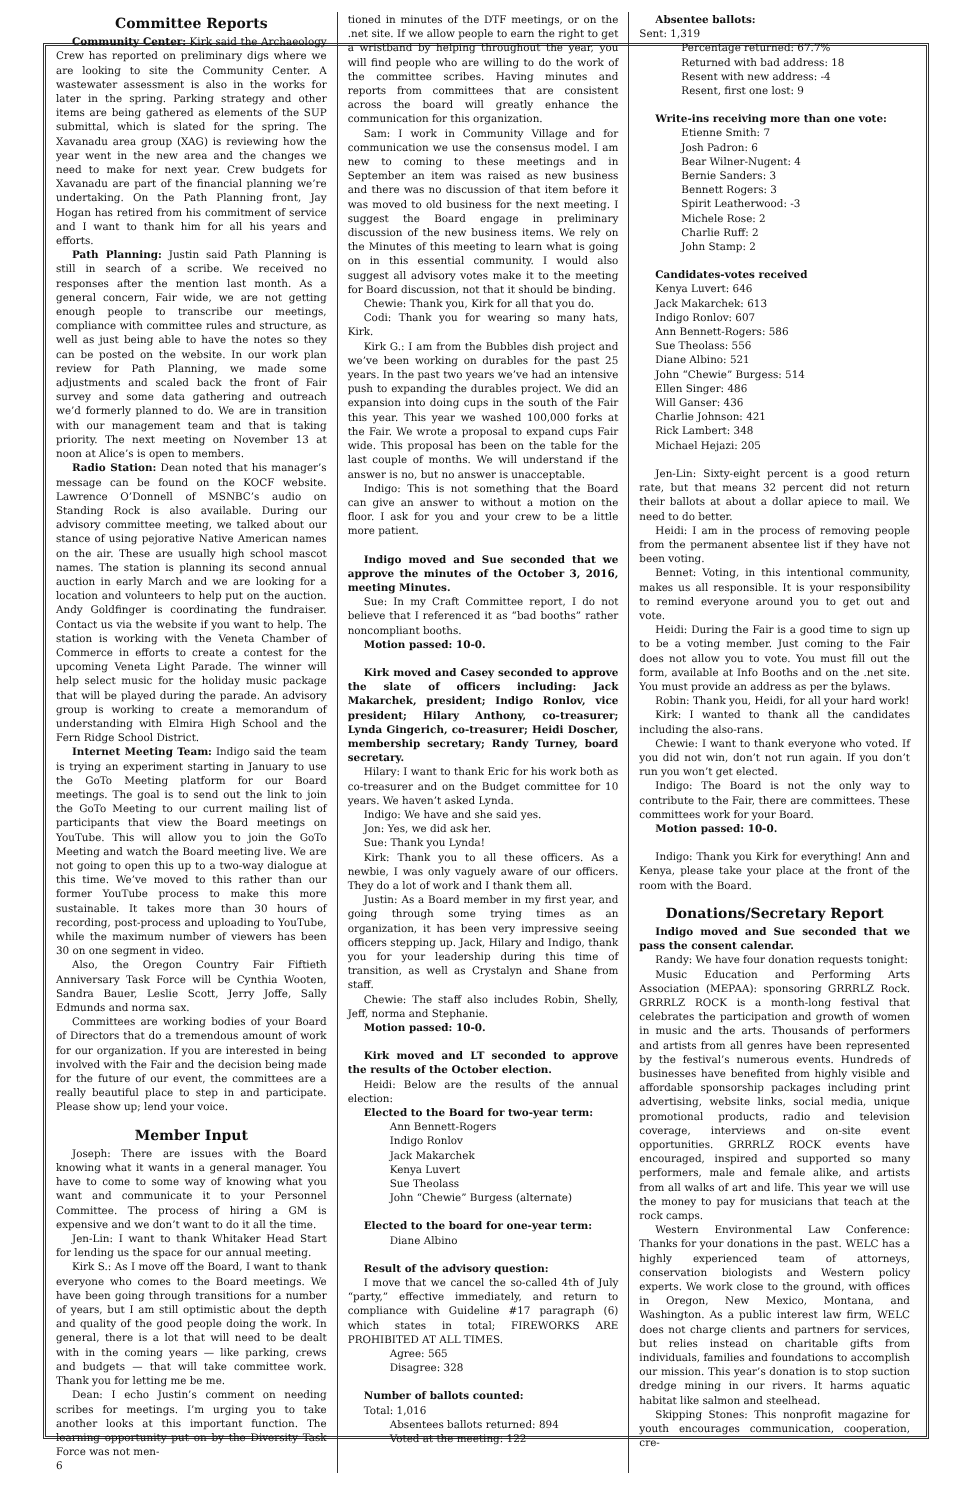Committee Reports
Community Center: Kirk said the Archaeology Crew has reported on preliminary digs where we are looking to site the Community Center. A wastewater assessment is also in the works for later in the spring. Parking strategy and other items are being gathered as elements of the SUP submittal, which is slated for the spring. The Xavanadu area group (XAG) is reviewing how the year went in the new area and the changes we need to make for next year. Crew budgets for Xavanadu are part of the financial planning we’re undertaking. On the Path Planning front, Jay Hogan has retired from his commitment of service and I want to thank him for all his years and efforts.
Path Planning: Justin said Path Planning is still in search of a scribe. We received no responses after the mention last month. As a general concern, Fair wide, we are not getting enough people to transcribe our meetings, compliance with committee rules and structure, as well as just being able to have the notes so they can be posted on the website. In our work plan review for Path Planning, we made some adjustments and scaled back the front of Fair survey and some data gathering and outreach we’d formerly planned to do. We are in transition with our management team and that is taking priority. The next meeting on November 13 at noon at Alice’s is open to members.
Radio Station: Dean noted that his manager’s message can be found on the KOCF website. Lawrence O’Donnell of MSNBC’s audio on Standing Rock is also available. During our advisory committee meeting, we talked about our stance of using pejorative Native American names on the air. These are usually high school mascot names. The station is planning its second annual auction in early March and we are looking for a location and volunteers to help put on the auction. Andy Goldfinger is coordinating the fundraiser. Contact us via the website if you want to help. The station is working with the Veneta Chamber of Commerce in efforts to create a contest for the upcoming Veneta Light Parade. The winner will help select music for the holiday music package that will be played during the parade. An advisory group is working to create a memorandum of understanding with Elmira High School and the Fern Ridge School District.
Internet Meeting Team: Indigo said the team is trying an experiment starting in January to use the GoTo Meeting platform for our Board meetings. The goal is to send out the link to join the GoTo Meeting to our current mailing list of participants that view the Board meetings on YouTube. This will allow you to join the GoTo Meeting and watch the Board meeting live. We are not going to open this up to a two-way dialogue at this time. We’ve moved to this rather than our former YouTube process to make this more sustainable. It takes more than 30 hours of recording, post-process and uploading to YouTube, while the maximum number of viewers has been 30 on one segment in video.
Also, the Oregon Country Fair Fiftieth Anniversary Task Force will be Cynthia Wooten, Sandra Bauer, Leslie Scott, Jerry Joffe, Sally Edmunds and norma sax.
Committees are working bodies of your Board of Directors that do a tremendous amount of work for our organization. If you are interested in being involved with the Fair and the decision being made for the future of our event, the committees are a really beautiful place to step in and participate. Please show up; lend your voice.
Member Input
Joseph: There are issues with the Board knowing what it wants in a general manager. You have to come to some way of knowing what you want and communicate it to your Personnel Committee. The process of hiring a GM is expensive and we don’t want to do it all the time.
Jen-Lin: I want to thank Whitaker Head Start for lending us the space for our annual meeting.
Kirk S.: As I move off the Board, I want to thank everyone who comes to the Board meetings. We have been going through transitions for a number of years, but I am still optimistic about the depth and quality of the good people doing the work. In general, there is a lot that will need to be dealt with in the coming years — like parking, crews and budgets — that will take committee work. Thank you for letting me be me.
Dean: I echo Justin’s comment on needing scribes for meetings. I’m urging you to take another looks at this important function. The learning opportunity put on by the Diversity Task Force was not men-
6
tioned in minutes of the DTF meetings, or on the .net site. If we allow people to earn the right to get a wristband by helping throughout the year, you will find people who are willing to do the work of the committee scribes. Having minutes and reports from committees that are consistent across the board will greatly enhance the communication for this organization.
Sam: I work in Community Village and for communication we use the consensus model. I am new to coming to these meetings and in September an item was raised as new business and there was no discussion of that item before it was moved to old business for the next meeting. I suggest the Board engage in preliminary discussion of the new business items. We rely on the Minutes of this meeting to learn what is going on in this essential community. I would also suggest all advisory votes make it to the meeting for Board discussion, not that it should be binding.
Chewie: Thank you, Kirk for all that you do.
Codi: Thank you for wearing so many hats, Kirk.
Kirk G.: I am from the Bubbles dish project and we’ve been working on durables for the past 25 years. In the past two years we’ve had an intensive push to expanding the durables project. We did an expansion into doing cups in the south of the Fair this year. This year we washed 100,000 forks at the Fair. We wrote a proposal to expand cups Fair wide. This proposal has been on the table for the last couple of months. We will understand if the answer is no, but no answer is unacceptable.
Indigo: This is not something that the Board can give an answer to without a motion on the floor. I ask for you and your crew to be a little more patient.
Indigo moved and Sue seconded that we approve the minutes of the October 3, 2016, meeting Minutes.
Sue: In my Craft Committee report, I do not believe that I referenced it as “bad booths” rather noncompliant booths.
Motion passed: 10-0.
Kirk moved and Casey seconded to approve the slate of officers including: Jack Makarchek, president; Indigo Ronlov, vice president; Hilary Anthony, co-treasurer; Lynda Gingerich, co-treasurer; Heidi Doscher, membership secretary; Randy Turney, board secretary.
Hilary: I want to thank Eric for his work both as co-treasurer and on the Budget committee for 10 years. We haven’t asked Lynda.
Indigo: We have and she said yes.
Jon: Yes, we did ask her.
Sue: Thank you Lynda!
Kirk: Thank you to all these officers. As a newbie, I was only vaguely aware of our officers. They do a lot of work and I thank them all.
Justin: As a Board member in my first year, and going through some trying times as an organization, it has been very impressive seeing officers stepping up. Jack, Hilary and Indigo, thank you for your leadership during this time of transition, as well as Crystalyn and Shane from staff.
Chewie: The staff also includes Robin, Shelly, Jeff, norma and Stephanie.
Motion passed: 10-0.
Kirk moved and LT seconded to approve the results of the October election.
Heidi: Below are the results of the annual election:
Elected to the Board for two-year term:
Ann Bennett-Rogers
Indigo Ronlov
Jack Makarchek
Kenya Luvert
Sue Theolass
John “Chewie” Burgess (alternate)
Elected to the board for one-year term:
Diane Albino
Result of the advisory question:
I move that we cancel the so-called 4th of July “party,” effective immediately, and return to compliance with Guideline #17 paragraph (6) which states in total; FIREWORKS ARE PROHIBITED AT ALL TIMES.
Agree: 565
Disagree: 328
Number of ballots counted:
Total: 1,016
Absentees ballots returned: 894
Voted at the meeting: 122
Absentee ballots:
Sent: 1,319
Percentage returned: 67.7%
Returned with bad address: 18
Resent with new address: -4
Resent, first one lost: 9
Write-ins receiving more than one vote:
Etienne Smith: 7
Josh Padron: 6
Bear Wilner-Nugent: 4
Bernie Sanders: 3
Bennett Rogers: 3
Spirit Leatherwood: -3
Michele Rose: 2
Charlie Ruff: 2
John Stamp: 2
Candidates-votes received
Kenya Luvert: 646
Jack Makarchek: 613
Indigo Ronlov: 607
Ann Bennett-Rogers: 586
Sue Theolass: 556
Diane Albino: 521
John “Chewie” Burgess: 514
Ellen Singer: 486
Will Ganser: 436
Charlie Johnson: 421
Rick Lambert: 348
Michael Hejazi: 205
Jen-Lin: Sixty-eight percent is a good return rate, but that means 32 percent did not return their ballots at about a dollar apiece to mail. We need to do better.
Heidi: I am in the process of removing people from the permanent absentee list if they have not been voting.
Bennet: Voting, in this intentional community, makes us all responsible. It is your responsibility to remind everyone around you to get out and vote.
Heidi: During the Fair is a good time to sign up to be a voting member. Just coming to the Fair does not allow you to vote. You must fill out the form, available at Info Booths and on the .net site. You must provide an address as per the bylaws.
Robin: Thank you, Heidi, for all your hard work!
Kirk: I wanted to thank all the candidates including the also-rans.
Chewie: I want to thank everyone who voted. If you did not win, don’t not run again. If you don’t run you won’t get elected.
Indigo: The Board is not the only way to contribute to the Fair, there are committees. These committees work for your Board.
Motion passed: 10-0.
Indigo: Thank you Kirk for everything! Ann and Kenya, please take your place at the front of the room with the Board.
Donations/Secretary Report
Indigo moved and Sue seconded that we pass the consent calendar.
Randy: We have four donation requests tonight:
Music Education and Performing Arts Association (MEPAA): sponsoring GRRRLZ Rock. GRRRLZ ROCK is a month-long festival that celebrates the participation and growth of women in music and the arts. Thousands of performers and artists from all genres have been represented by the festival’s numerous events. Hundreds of businesses have benefited from highly visible and affordable sponsorship packages including print advertising, website links, social media, unique promotional products, radio and television coverage, interviews and on-site event opportunities. GRRRLZ ROCK events have encouraged, inspired and supported so many performers, male and female alike, and artists from all walks of art and life. This year we will use the money to pay for musicians that teach at the rock camps.
Western Environmental Law Conference: Thanks for your donations in the past. WELC has a highly experienced team of attorneys, conservation biologists and Western policy experts. We work close to the ground, with offices in Oregon, New Mexico, Montana, and Washington. As a public interest law firm, WELC does not charge clients and partners for services, but relies instead on charitable gifts from individuals, families and foundations to accomplish our mission. This year’s donation is to stop suction dredge mining in our rivers. It harms aquatic habitat like salmon and steelhead.
Skipping Stones: This nonprofit magazine for youth encourages communication, cooperation, cre-